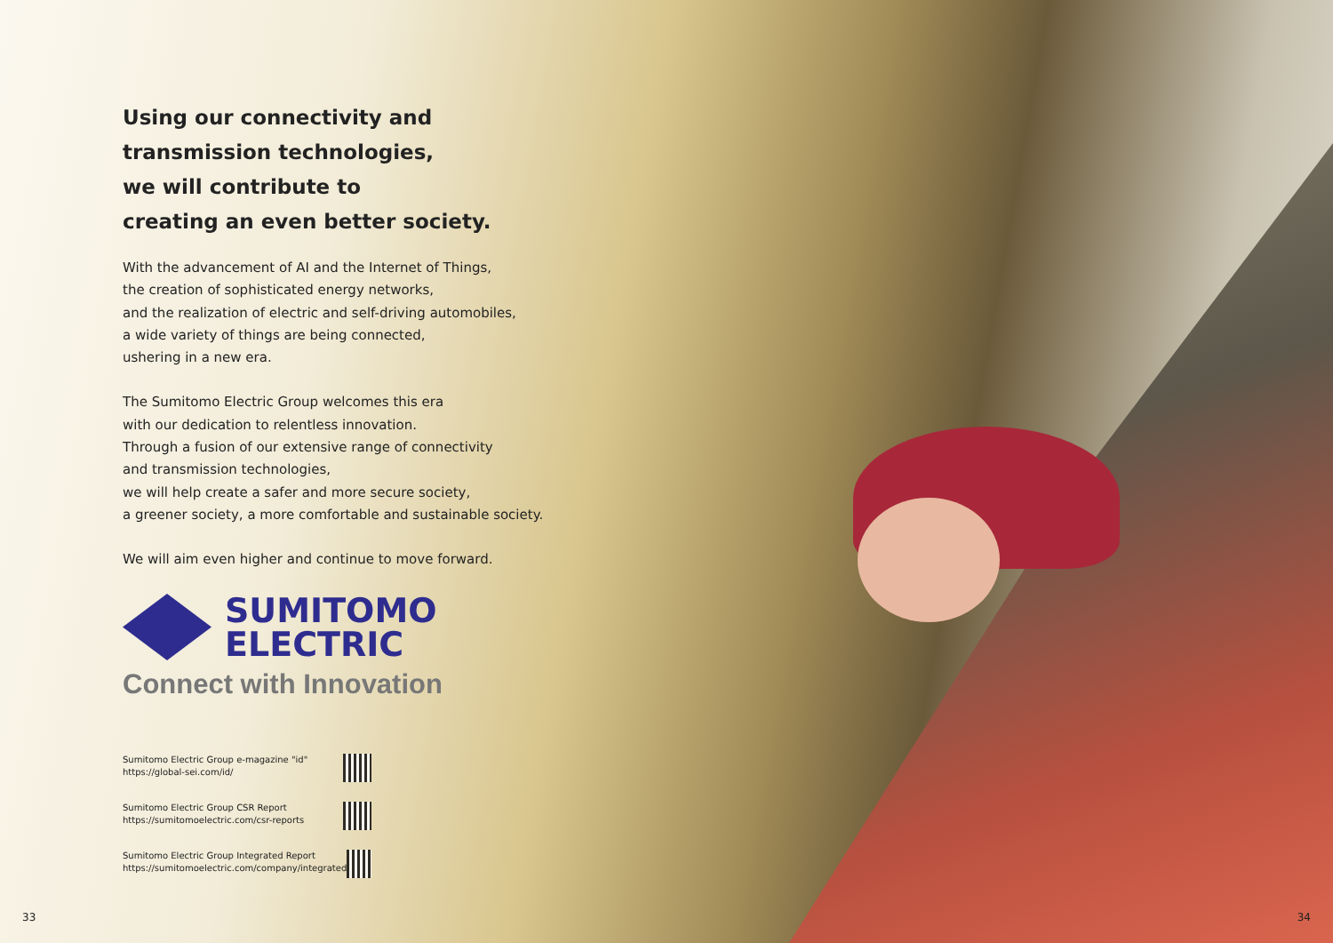Using our connectivity and
transmission technologies,
we will contribute to
creating an even better society.
With the advancement of AI and the Internet of Things,
the creation of sophisticated energy networks,
and the realization of electric and self-driving automobiles,
a wide variety of things are being connected,
ushering in a new era.
The Sumitomo Electric Group welcomes this era
with our dedication to relentless innovation.
Through a fusion of our extensive range of connectivity
and transmission technologies,
we will help create a safer and more secure society,
a greener society, a more comfortable and sustainable society.
We will aim even higher and continue to move forward.
SUMITOMO
ELECTRIC
Connect with Innovation
Sumitomo Electric Group e-magazine "id"
https://global-sei.com/id/
Sumitomo Electric Group CSR Report
https://sumitomoelectric.com/csr-reports
Sumitomo Electric Group Integrated Report
https://sumitomoelectric.com/company/integrated
33 34